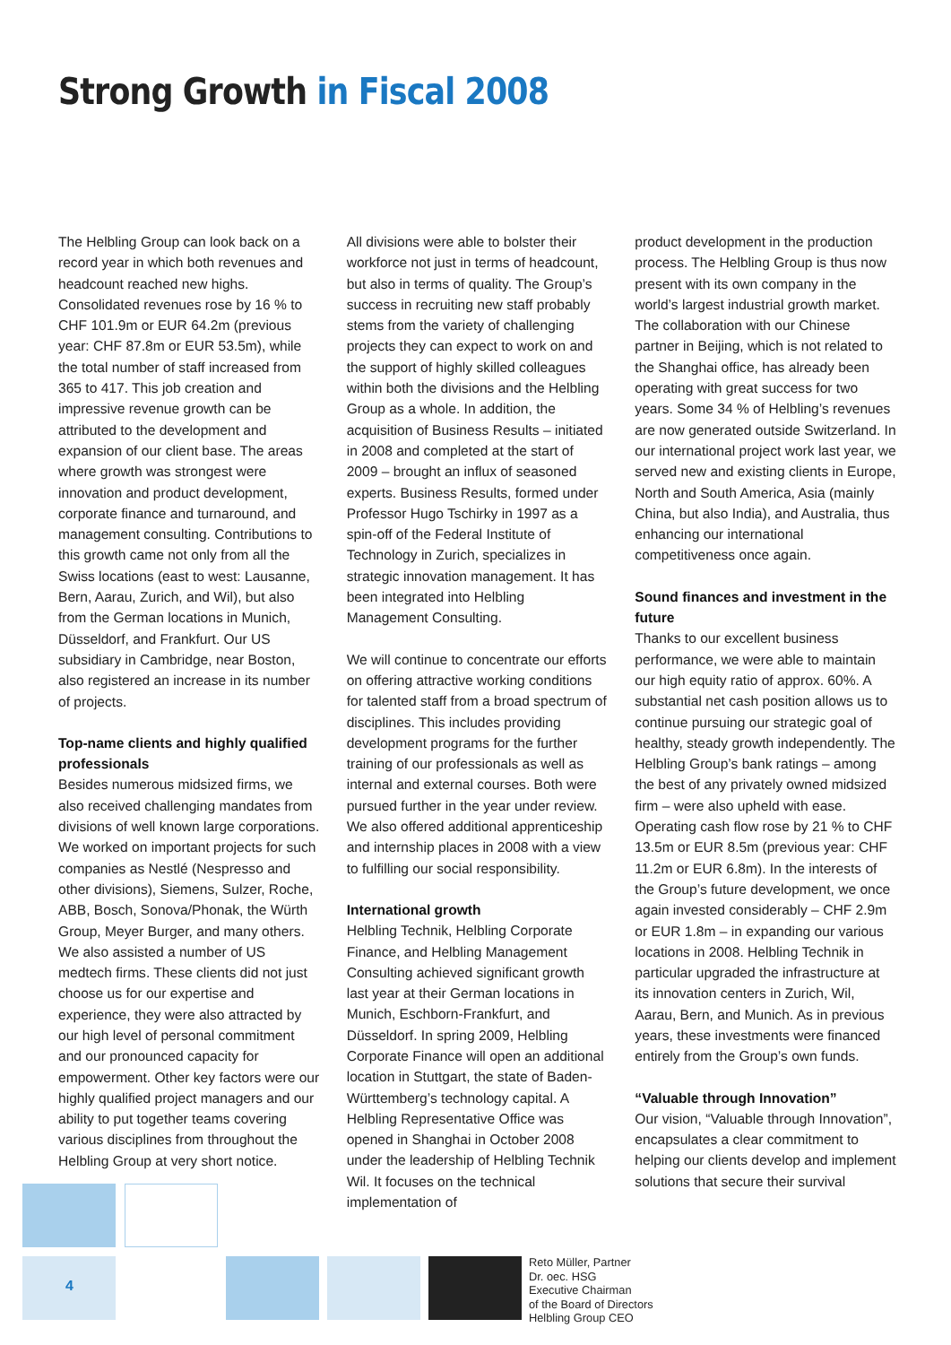Strong Growth in Fiscal 2008
The Helbling Group can look back on a record year in which both revenues and headcount reached new highs. Consolidated revenues rose by 16 % to CHF 101.9m or EUR 64.2m (previous year: CHF 87.8m or EUR 53.5m), while the total number of staff increased from 365 to 417. This job creation and impressive revenue growth can be attributed to the development and expansion of our client base. The areas where growth was strongest were innovation and product development, corporate finance and turnaround, and management consulting. Contributions to this growth came not only from all the Swiss locations (east to west: Lausanne, Bern, Aarau, Zurich, and Wil), but also from the German locations in Munich, Düsseldorf, and Frankfurt. Our US subsidiary in Cambridge, near Boston, also registered an increase in its number of projects.
Top-name clients and highly qualified professionals
Besides numerous midsized firms, we also received challenging mandates from divisions of well known large corporations. We worked on important projects for such companies as Nestlé (Nespresso and other divisions), Siemens, Sulzer, Roche, ABB, Bosch, Sonova/Phonak, the Würth Group, Meyer Burger, and many others. We also assisted a number of US medtech firms. These clients did not just choose us for our expertise and experience, they were also attracted by our high level of personal commitment and our pronounced capacity for empowerment. Other key factors were our highly qualified project managers and our ability to put together teams covering various disciplines from throughout the Helbling Group at very short notice.
All divisions were able to bolster their workforce not just in terms of headcount, but also in terms of quality. The Group’s success in recruiting new staff probably stems from the variety of challenging projects they can expect to work on and the support of highly skilled colleagues within both the divisions and the Helbling Group as a whole. In addition, the acquisition of Business Results – initiated in 2008 and completed at the start of 2009 – brought an influx of seasoned experts. Business Results, formed under Professor Hugo Tschirky in 1997 as a spin-off of the Federal Institute of Technology in Zurich, specializes in strategic innovation management. It has been integrated into Helbling Management Consulting.
We will continue to concentrate our efforts on offering attractive working conditions for talented staff from a broad spectrum of disciplines. This includes providing development programs for the further training of our professionals as well as internal and external courses. Both were pursued further in the year under review. We also offered additional apprenticeship and internship places in 2008 with a view to fulfilling our social responsibility.
International growth
Helbling Technik, Helbling Corporate Finance, and Helbling Management Consulting achieved significant growth last year at their German locations in Munich, Eschborn-Frankfurt, and Düsseldorf. In spring 2009, Helbling Corporate Finance will open an additional location in Stuttgart, the state of Baden-Württemberg’s technology capital. A Helbling Representative Office was opened in Shanghai in October 2008 under the leadership of Helbling Technik Wil. It focuses on the technical implementation of
product development in the production process. The Helbling Group is thus now present with its own company in the world’s largest industrial growth market. The collaboration with our Chinese partner in Beijing, which is not related to the Shanghai office, has already been operating with great success for two years. Some 34 % of Helbling’s revenues are now generated outside Switzerland. In our international project work last year, we served new and existing clients in Europe, North and South America, Asia (mainly China, but also India), and Australia, thus enhancing our international competitiveness once again.
Sound finances and investment in the future
Thanks to our excellent business performance, we were able to maintain our high equity ratio of approx. 60%. A substantial net cash position allows us to continue pursuing our strategic goal of healthy, steady growth independently. The Helbling Group’s bank ratings – among the best of any privately owned midsized firm – were also upheld with ease. Operating cash flow rose by 21 % to CHF 13.5m or EUR 8.5m (previous year: CHF 11.2m or EUR 6.8m). In the interests of the Group’s future development, we once again invested considerably – CHF 2.9m or EUR 1.8m – in expanding our various locations in 2008. Helbling Technik in particular upgraded the infrastructure at its innovation centers in Zurich, Wil, Aarau, Bern, and Munich. As in previous years, these investments were financed entirely from the Group’s own funds.
“Valuable through Innovation”
Our vision, “Valuable through Innovation”, encapsulates a clear commitment to helping our clients develop and implement solutions that secure their survival
4
Reto Müller, Partner
Dr. oec. HSG
Executive Chairman
of the Board of Directors
Helbling Group CEO